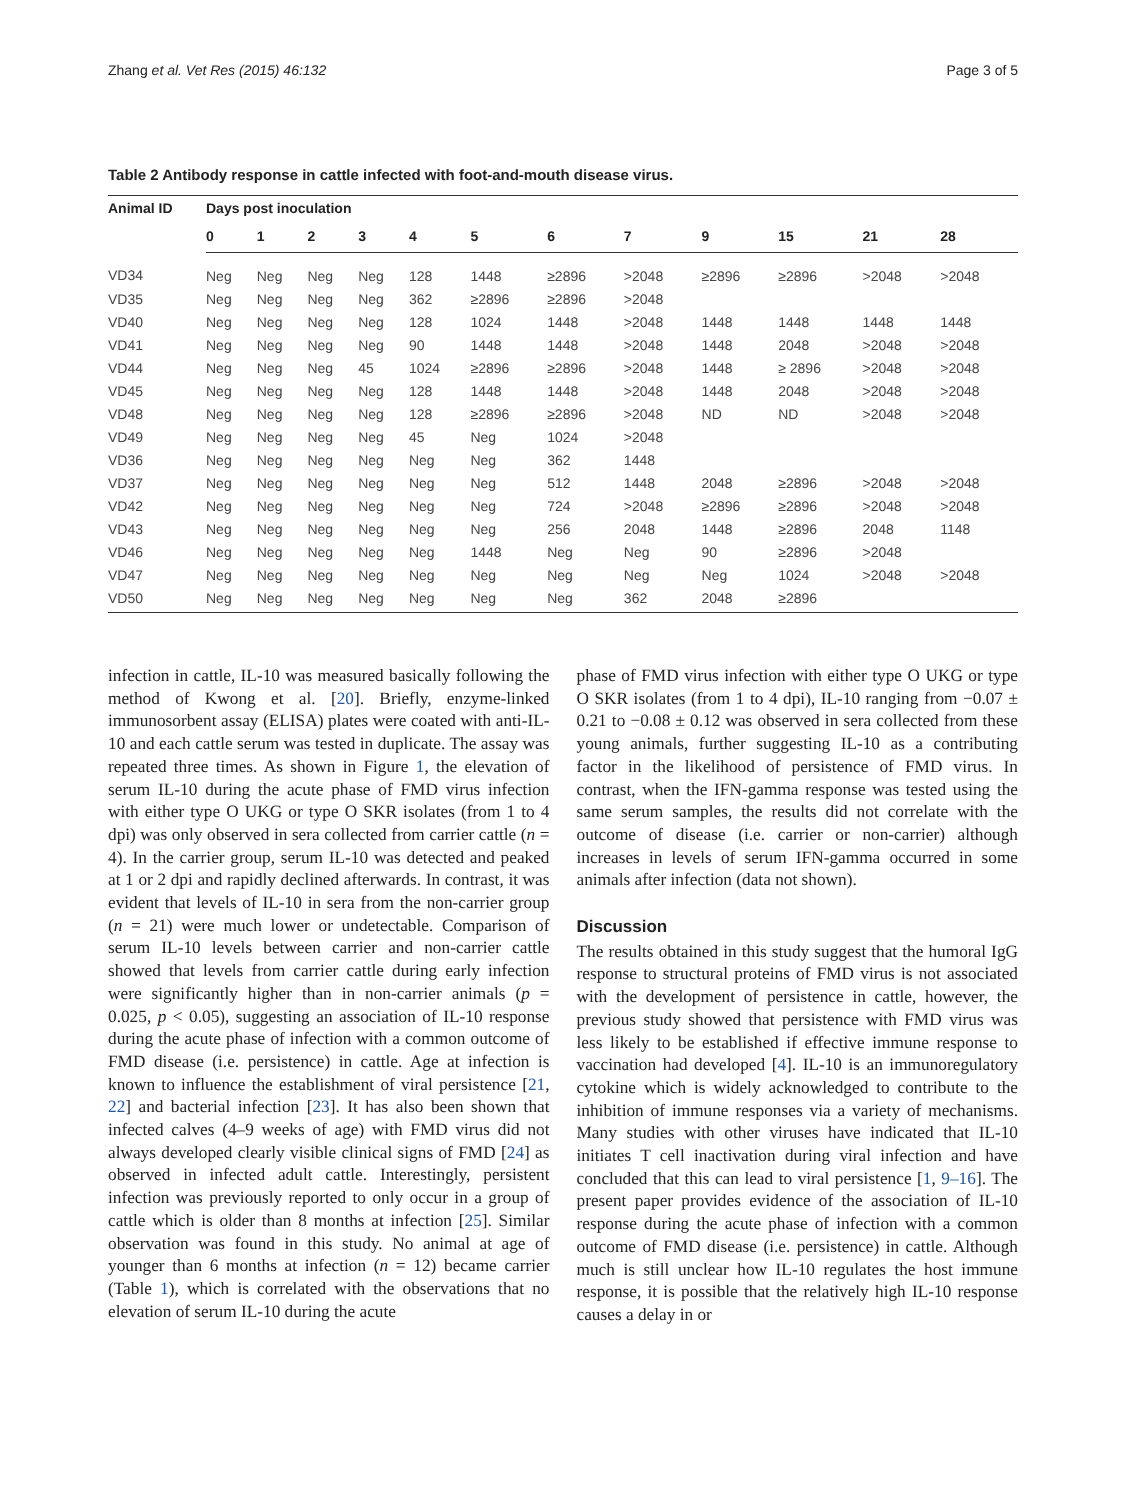Zhang et al. Vet Res (2015) 46:132 Page 3 of 5
Table 2 Antibody response in cattle infected with foot-and-mouth disease virus.
| Animal ID | Days post inoculation | | | | | | | | | | | |
| --- | --- | --- | --- | --- | --- | --- | --- | --- | --- | --- | --- | --- |
| | 0 | 1 | 2 | 3 | 4 | 5 | 6 | 7 | 9 | 15 | 21 | 28 |
| VD34 | Neg | Neg | Neg | Neg | 128 | 1448 | ≥2896 | >2048 | ≥2896 | ≥2896 | >2048 | >2048 |
| VD35 | Neg | Neg | Neg | Neg | 362 | ≥2896 | ≥2896 | >2048 | | | | |
| VD40 | Neg | Neg | Neg | Neg | 128 | 1024 | 1448 | >2048 | 1448 | 1448 | 1448 | 1448 |
| VD41 | Neg | Neg | Neg | Neg | 90 | 1448 | 1448 | >2048 | 1448 | 2048 | >2048 | >2048 |
| VD44 | Neg | Neg | Neg | 45 | 1024 | ≥2896 | ≥2896 | >2048 | 1448 | ≥ 2896 | >2048 | >2048 |
| VD45 | Neg | Neg | Neg | Neg | 128 | 1448 | 1448 | >2048 | 1448 | 2048 | >2048 | >2048 |
| VD48 | Neg | Neg | Neg | Neg | 128 | ≥2896 | ≥2896 | >2048 | ND | ND | >2048 | >2048 |
| VD49 | Neg | Neg | Neg | Neg | 45 | Neg | 1024 | >2048 | | | | |
| VD36 | Neg | Neg | Neg | Neg | Neg | Neg | 362 | 1448 | | | | |
| VD37 | Neg | Neg | Neg | Neg | Neg | Neg | 512 | 1448 | 2048 | ≥2896 | >2048 | >2048 |
| VD42 | Neg | Neg | Neg | Neg | Neg | Neg | 724 | >2048 | ≥2896 | ≥2896 | >2048 | >2048 |
| VD43 | Neg | Neg | Neg | Neg | Neg | Neg | 256 | 2048 | 1448 | ≥2896 | 2048 | 1148 |
| VD46 | Neg | Neg | Neg | Neg | Neg | 1448 | Neg | Neg | 90 | ≥2896 | >2048 | |
| VD47 | Neg | Neg | Neg | Neg | Neg | Neg | Neg | Neg | Neg | 1024 | >2048 | >2048 |
| VD50 | Neg | Neg | Neg | Neg | Neg | Neg | Neg | 362 | 2048 | ≥2896 | | |
infection in cattle, IL-10 was measured basically following the method of Kwong et al. [20]. Briefly, enzyme-linked immunosorbent assay (ELISA) plates were coated with anti-IL-10 and each cattle serum was tested in duplicate. The assay was repeated three times. As shown in Figure 1, the elevation of serum IL-10 during the acute phase of FMD virus infection with either type O UKG or type O SKR isolates (from 1 to 4 dpi) was only observed in sera collected from carrier cattle (n = 4). In the carrier group, serum IL-10 was detected and peaked at 1 or 2 dpi and rapidly declined afterwards. In contrast, it was evident that levels of IL-10 in sera from the non-carrier group (n = 21) were much lower or undetectable. Comparison of serum IL-10 levels between carrier and non-carrier cattle showed that levels from carrier cattle during early infection were significantly higher than in non-carrier animals (p = 0.025, p < 0.05), suggesting an association of IL-10 response during the acute phase of infection with a common outcome of FMD disease (i.e. persistence) in cattle. Age at infection is known to influence the establishment of viral persistence [21, 22] and bacterial infection [23]. It has also been shown that infected calves (4–9 weeks of age) with FMD virus did not always developed clearly visible clinical signs of FMD [24] as observed in infected adult cattle. Interestingly, persistent infection was previously reported to only occur in a group of cattle which is older than 8 months at infection [25]. Similar observation was found in this study. No animal at age of younger than 6 months at infection (n = 12) became carrier (Table 1), which is correlated with the observations that no elevation of serum IL-10 during the acute
phase of FMD virus infection with either type O UKG or type O SKR isolates (from 1 to 4 dpi), IL-10 ranging from −0.07 ± 0.21 to −0.08 ± 0.12 was observed in sera collected from these young animals, further suggesting IL-10 as a contributing factor in the likelihood of persistence of FMD virus. In contrast, when the IFN-gamma response was tested using the same serum samples, the results did not correlate with the outcome of disease (i.e. carrier or non-carrier) although increases in levels of serum IFN-gamma occurred in some animals after infection (data not shown).
Discussion
The results obtained in this study suggest that the humoral IgG response to structural proteins of FMD virus is not associated with the development of persistence in cattle, however, the previous study showed that persistence with FMD virus was less likely to be established if effective immune response to vaccination had developed [4]. IL-10 is an immunoregulatory cytokine which is widely acknowledged to contribute to the inhibition of immune responses via a variety of mechanisms. Many studies with other viruses have indicated that IL-10 initiates T cell inactivation during viral infection and have concluded that this can lead to viral persistence [1, 9–16]. The present paper provides evidence of the association of IL-10 response during the acute phase of infection with a common outcome of FMD disease (i.e. persistence) in cattle. Although much is still unclear how IL-10 regulates the host immune response, it is possible that the relatively high IL-10 response causes a delay in or